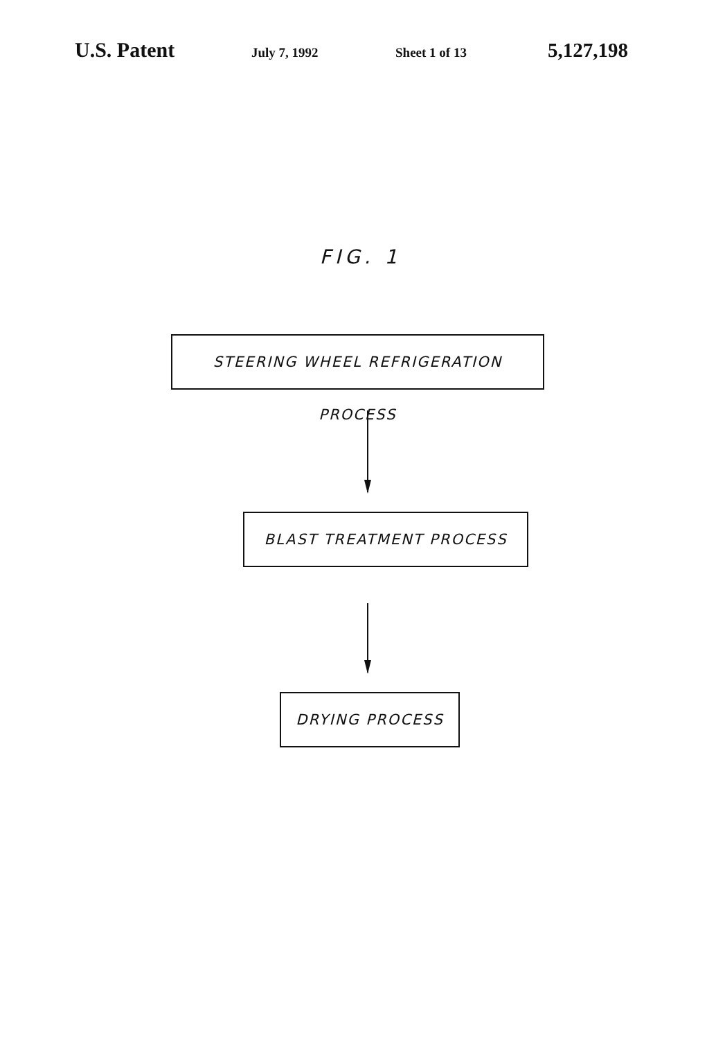U.S. Patent July 7, 1992 Sheet 1 of 13 5,127,198
FIG. 1
STEERING WHEEL REFRIGERATION PROCESS
BLAST TREATMENT PROCESS
DRYING PROCESS